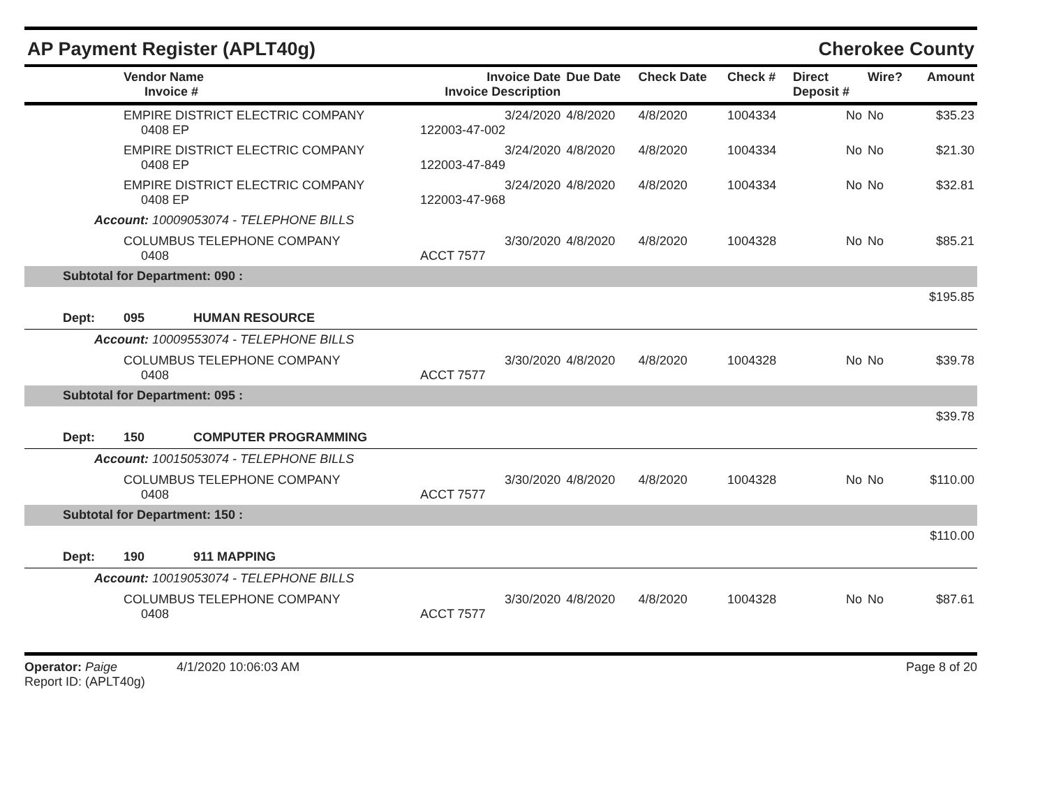AP Payment Register (APLT40g) Cherokee County
| | Vendor Name Invoice # | Invoice Date Invoice Description | Due Date | Check Date | Check # | Direct Deposit # | Wire? | Amount |
| --- | --- | --- | --- | --- | --- | --- | --- | --- |
| | EMPIRE DISTRICT ELECTRIC COMPANY 0408 EP | 3/24/2020 122003-47-002 | 4/8/2020 | 4/8/2020 | 1004334 | No | No | $35.23 |
| | EMPIRE DISTRICT ELECTRIC COMPANY 0408 EP | 3/24/2020 122003-47-849 | 4/8/2020 | 4/8/2020 | 1004334 | No | No | $21.30 |
| | EMPIRE DISTRICT ELECTRIC COMPANY 0408 EP | 3/24/2020 122003-47-968 | 4/8/2020 | 4/8/2020 | 1004334 | No | No | $32.81 |
| Account: 10009053074 - TELEPHONE BILLS | | | | | | | | |
| | COLUMBUS TELEPHONE COMPANY 0408 | 3/30/2020 ACCT 7577 | 4/8/2020 | 4/8/2020 | 1004328 | No | No | $85.21 |
| Subtotal for Department: 090 : | | | | | | | | |
| $195.85 | | | | | | | | |
| Dept: | 095 HUMAN RESOURCE | | | | | | | |
| Account: 10009553074 - TELEPHONE BILLS | | | | | | | | |
| | COLUMBUS TELEPHONE COMPANY 0408 | 3/30/2020 ACCT 7577 | 4/8/2020 | 4/8/2020 | 1004328 | No | No | $39.78 |
| Subtotal for Department: 095 : | | | | | | | | |
| $39.78 | | | | | | | | |
| Dept: | 150 COMPUTER PROGRAMMING | | | | | | | |
| Account: 10015053074 - TELEPHONE BILLS | | | | | | | | |
| | COLUMBUS TELEPHONE COMPANY 0408 | 3/30/2020 ACCT 7577 | 4/8/2020 | 4/8/2020 | 1004328 | No | No | $110.00 |
| Subtotal for Department: 150 : | | | | | | | | |
| $110.00 | | | | | | | | |
| Dept: | 190 911 MAPPING | | | | | | | |
| Account: 10019053074 - TELEPHONE BILLS | | | | | | | | |
| | COLUMBUS TELEPHONE COMPANY 0408 | 3/30/2020 ACCT 7577 | 4/8/2020 | 4/8/2020 | 1004328 | No | No | $87.61 |
Operator: Paige 4/1/2020 10:06:03 AM
Report ID: (APLT40g)
Page 8 of 20